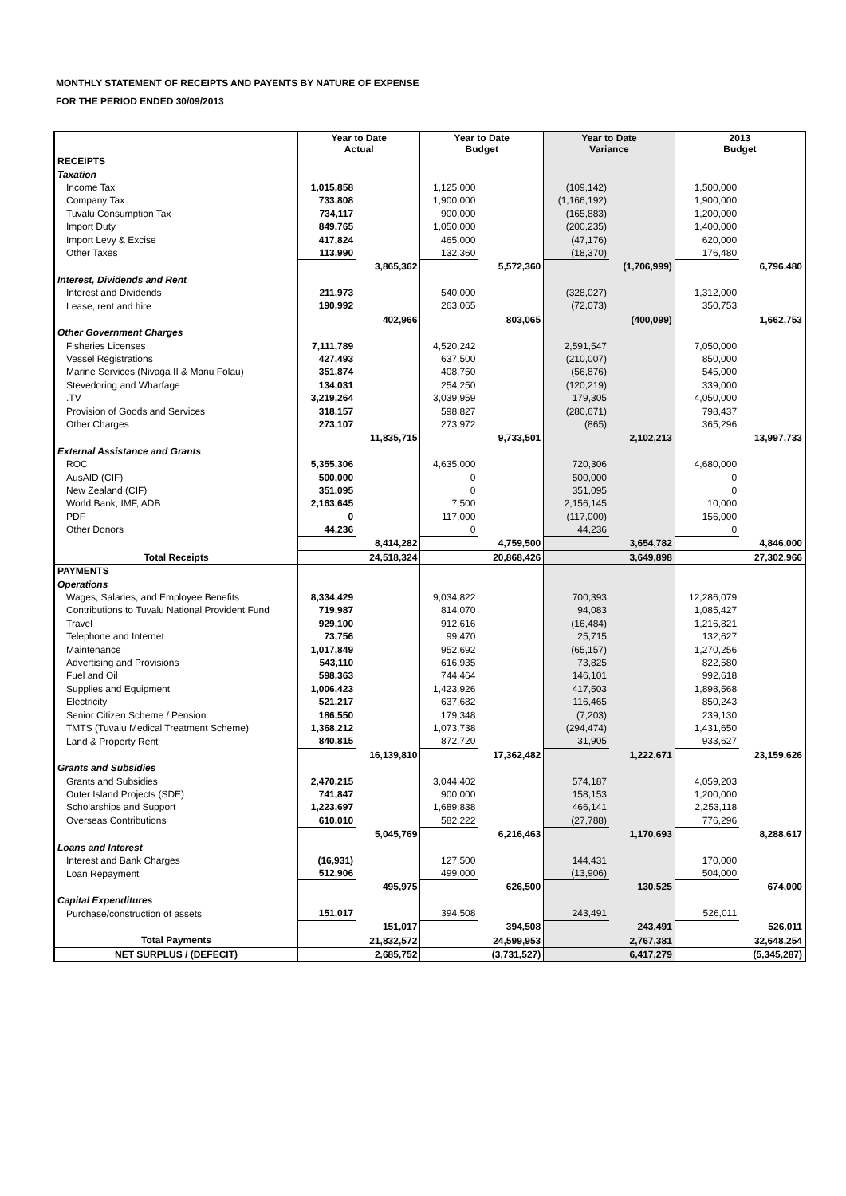MONTHLY STATEMENT OF RECEIPTS AND PAYENTS BY NATURE OF EXPENSE
FOR THE PERIOD ENDED 30/09/2013
| | Year to Date Actual | | Year to Date Budget | | Year to Date Variance | | 2013 Budget | |
| --- | --- | --- | --- | --- | --- | --- | --- | --- |
| RECEIPTS | | | | | | | | |
| Taxation | | | | | | | | |
| Income Tax | 1,015,858 | | 1,125,000 | | (109,142) | | 1,500,000 | |
| Company Tax | 733,808 | | 1,900,000 | | (1,166,192) | | 1,900,000 | |
| Tuvalu Consumption Tax | 734,117 | | 900,000 | | (165,883) | | 1,200,000 | |
| Import Duty | 849,765 | | 1,050,000 | | (200,235) | | 1,400,000 | |
| Import Levy & Excise | 417,824 | | 465,000 | | (47,176) | | 620,000 | |
| Other Taxes | 113,990 | | 132,360 | | (18,370) | | 176,480 | |
| | | 3,865,362 | | 5,572,360 | | (1,706,999) | | 6,796,480 |
| Interest, Dividends and Rent | | | | | | | | |
| Interest and Dividends | 211,973 | | 540,000 | | (328,027) | | 1,312,000 | |
| Lease, rent and hire | 190,992 | | 263,065 | | (72,073) | | 350,753 | |
| | | 402,966 | | 803,065 | | (400,099) | | 1,662,753 |
| Other Government Charges | | | | | | | | |
| Fisheries Licenses | 7,111,789 | | 4,520,242 | | 2,591,547 | | 7,050,000 | |
| Vessel Registrations | 427,493 | | 637,500 | | (210,007) | | 850,000 | |
| Marine Services (Nivaga II & Manu Folau) | 351,874 | | 408,750 | | (56,876) | | 545,000 | |
| Stevedoring and Wharfage | 134,031 | | 254,250 | | (120,219) | | 339,000 | |
| .TV | 3,219,264 | | 3,039,959 | | 179,305 | | 4,050,000 | |
| Provision of Goods and Services | 318,157 | | 598,827 | | (280,671) | | 798,437 | |
| Other Charges | 273,107 | | 273,972 | | (865) | | 365,296 | |
| | | 11,835,715 | | 9,733,501 | | 2,102,213 | | 13,997,733 |
| External Assistance and Grants | | | | | | | | |
| ROC | 5,355,306 | | 4,635,000 | | 720,306 | | 4,680,000 | |
| AusAID (CIF) | 500,000 | | 0 | | 500,000 | | 0 | |
| New Zealand (CIF) | 351,095 | | 0 | | 351,095 | | 0 | |
| World Bank, IMF, ADB | 2,163,645 | | 7,500 | | 2,156,145 | | 10,000 | |
| PDF | 0 | | 117,000 | | (117,000) | | 156,000 | |
| Other Donors | 44,236 | | 0 | | 44,236 | | 0 | |
| | | 8,414,282 | | 4,759,500 | | 3,654,782 | | 4,846,000 |
| Total Receipts | | 24,518,324 | | 20,868,426 | | 3,649,898 | | 27,302,966 |
| PAYMENTS | | | | | | | | |
| Operations | | | | | | | | |
| Wages, Salaries, and Employee Benefits | 8,334,429 | | 9,034,822 | | 700,393 | | 12,286,079 | |
| Contributions to Tuvalu National Provident Fund | 719,987 | | 814,070 | | 94,083 | | 1,085,427 | |
| Travel | 929,100 | | 912,616 | | (16,484) | | 1,216,821 | |
| Telephone and Internet | 73,756 | | 99,470 | | 25,715 | | 132,627 | |
| Maintenance | 1,017,849 | | 952,692 | | (65,157) | | 1,270,256 | |
| Advertising and Provisions | 543,110 | | 616,935 | | 73,825 | | 822,580 | |
| Fuel and Oil | 598,363 | | 744,464 | | 146,101 | | 992,618 | |
| Supplies and Equipment | 1,006,423 | | 1,423,926 | | 417,503 | | 1,898,568 | |
| Electricity | 521,217 | | 637,682 | | 116,465 | | 850,243 | |
| Senior Citizen Scheme / Pension | 186,550 | | 179,348 | | (7,203) | | 239,130 | |
| TMTS (Tuvalu Medical Treatment Scheme) | 1,368,212 | | 1,073,738 | | (294,474) | | 1,431,650 | |
| Land & Property Rent | 840,815 | | 872,720 | | 31,905 | | 933,627 | |
| | | 16,139,810 | | 17,362,482 | | 1,222,671 | | 23,159,626 |
| Grants and Subsidies | | | | | | | | |
| Grants and Subsidies | 2,470,215 | | 3,044,402 | | 574,187 | | 4,059,203 | |
| Outer Island Projects (SDE) | 741,847 | | 900,000 | | 158,153 | | 1,200,000 | |
| Scholarships and Support | 1,223,697 | | 1,689,838 | | 466,141 | | 2,253,118 | |
| Overseas Contributions | 610,010 | | 582,222 | | (27,788) | | 776,296 | |
| | | 5,045,769 | | 6,216,463 | | 1,170,693 | | 8,288,617 |
| Loans and Interest | | | | | | | | |
| Interest and Bank Charges | (16,931) | | 127,500 | | 144,431 | | 170,000 | |
| Loan Repayment | 512,906 | | 499,000 | | (13,906) | | 504,000 | |
| | | 495,975 | | 626,500 | | 130,525 | | 674,000 |
| Capital Expenditures | | | | | | | | |
| Purchase/construction of assets | 151,017 | | 394,508 | | 243,491 | | 526,011 | |
| | | 151,017 | | 394,508 | | 243,491 | | 526,011 |
| Total Payments | | 21,832,572 | | 24,599,953 | | 2,767,381 | | 32,648,254 |
| NET SURPLUS / (DEFECIT) | | 2,685,752 | | (3,731,527) | | 6,417,279 | | (5,345,287) |